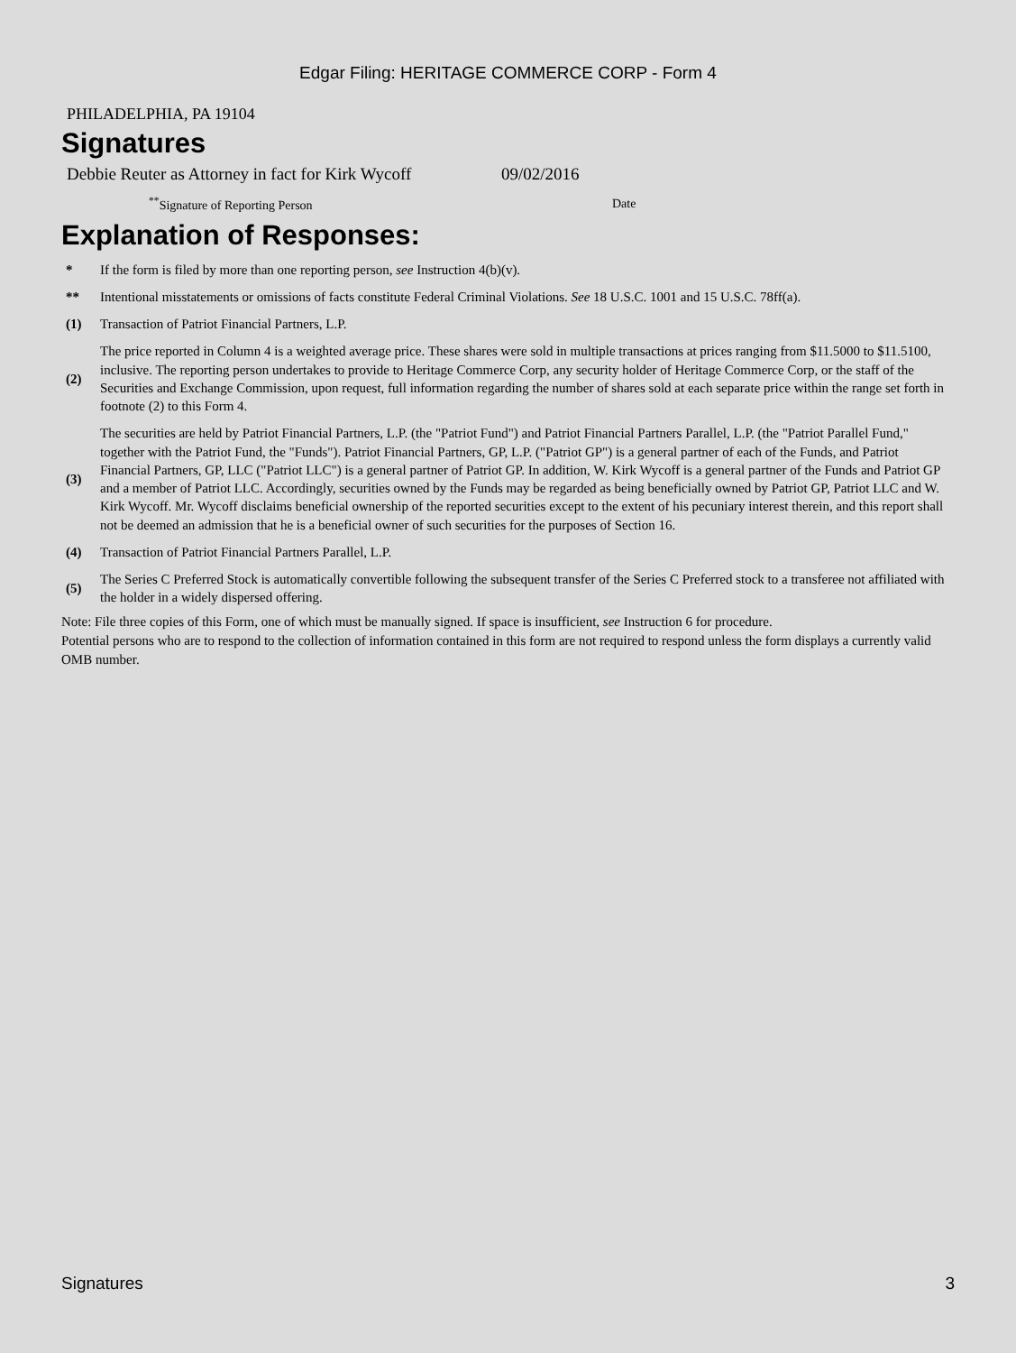Edgar Filing: HERITAGE COMMERCE CORP - Form 4
PHILADELPHIA, PA 19104
Signatures
| Debbie Reuter as Attorney in fact for Kirk Wycoff | 09/02/2016 |
| <sup>**</sup> Signature of Reporting Person | Date |
Explanation of Responses:
| * | If the form is filed by more than one reporting person, see Instruction 4(b)(v). |
| ** | Intentional misstatements or omissions of facts constitute Federal Criminal Violations. See 18 U.S.C. 1001 and 15 U.S.C. 78ff(a). |
| (1) | Transaction of Patriot Financial Partners, L.P. |
| (2) | The price reported in Column 4 is a weighted average price. These shares were sold in multiple transactions at prices ranging from $11.5000 to $11.5100, inclusive. The reporting person undertakes to provide to Heritage Commerce Corp, any security holder of Heritage Commerce Corp, or the staff of the Securities and Exchange Commission, upon request, full information regarding the number of shares sold at each separate price within the range set forth in footnote (2) to this Form 4. |
| (3) | The securities are held by Patriot Financial Partners, L.P. (the "Patriot Fund") and Patriot Financial Partners Parallel, L.P. (the "Patriot Parallel Fund," together with the Patriot Fund, the "Funds"). Patriot Financial Partners, GP, L.P. ("Patriot GP") is a general partner of each of the Funds, and Patriot Financial Partners, GP, LLC ("Patriot LLC") is a general partner of Patriot GP. In addition, W. Kirk Wycoff is a general partner of the Funds and Patriot GP and a member of Patriot LLC. Accordingly, securities owned by the Funds may be regarded as being beneficially owned by Patriot GP, Patriot LLC and W. Kirk Wycoff. Mr. Wycoff disclaims beneficial ownership of the reported securities except to the extent of his pecuniary interest therein, and this report shall not be deemed an admission that he is a beneficial owner of such securities for the purposes of Section 16. |
| (4) | Transaction of Patriot Financial Partners Parallel, L.P. |
| (5) | The Series C Preferred Stock is automatically convertible following the subsequent transfer of the Series C Preferred stock to a transferee not affiliated with the holder in a widely dispersed offering. |
Note: File three copies of this Form, one of which must be manually signed. If space is insufficient, see Instruction 6 for procedure.
Potential persons who are to respond to the collection of information contained in this form are not required to respond unless the form displays a currently valid OMB number.
Signatures 3